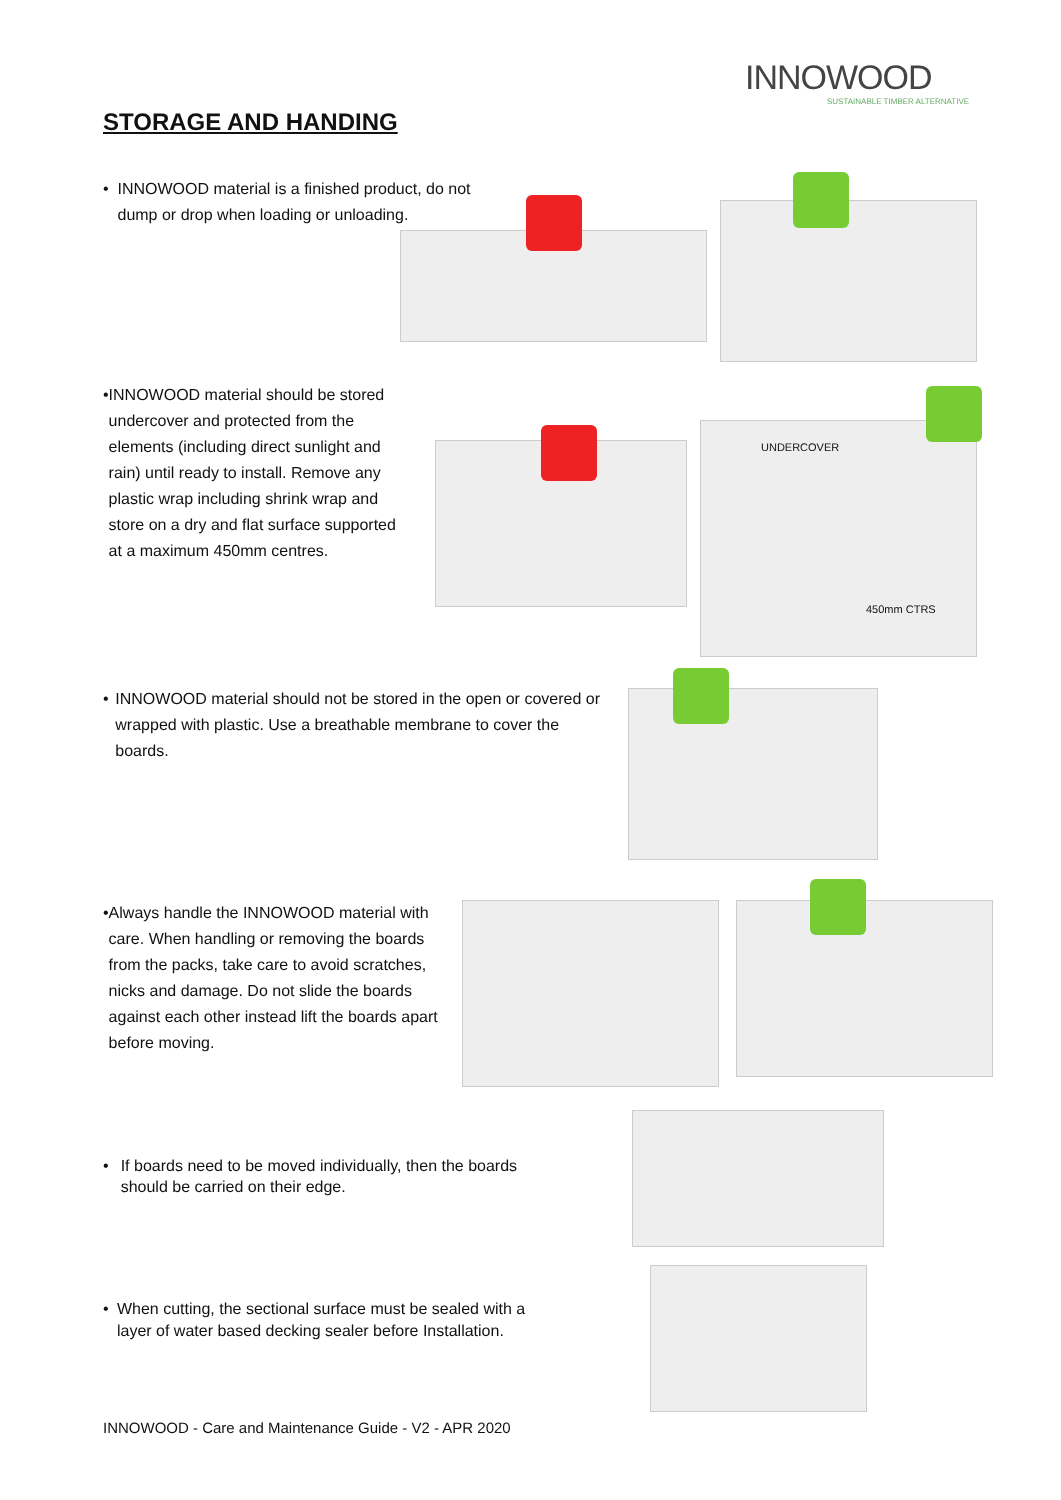INNOWOOD
SUSTAINABLE TIMBER ALTERNATIVE
STORAGE AND HANDING
• INNOWOOD material is a finished product, do not dump or drop when loading or unloading.
• INNOWOOD material should be stored undercover and protected from the elements (including direct sunlight and rain) until ready to install. Remove any plastic wrap including shrink wrap and store on a dry and flat surface supported at a maximum 450mm centres.
UNDERCOVER
450mm CTRS
• INNOWOOD material should not be stored in the open or covered or wrapped with plastic. Use a breathable membrane to cover the boards.
• Always handle the INNOWOOD material with care. When handling or removing the boards from the packs, take care to avoid scratches, nicks and damage. Do not slide the boards against each other instead lift the boards apart before moving.
• If boards need to be moved individually, then the boards should be carried on their edge.
• When cutting, the sectional surface must be sealed with a layer of water based decking sealer before Installation.
INNOWOOD - Care and Maintenance Guide - V2 - APR 2020